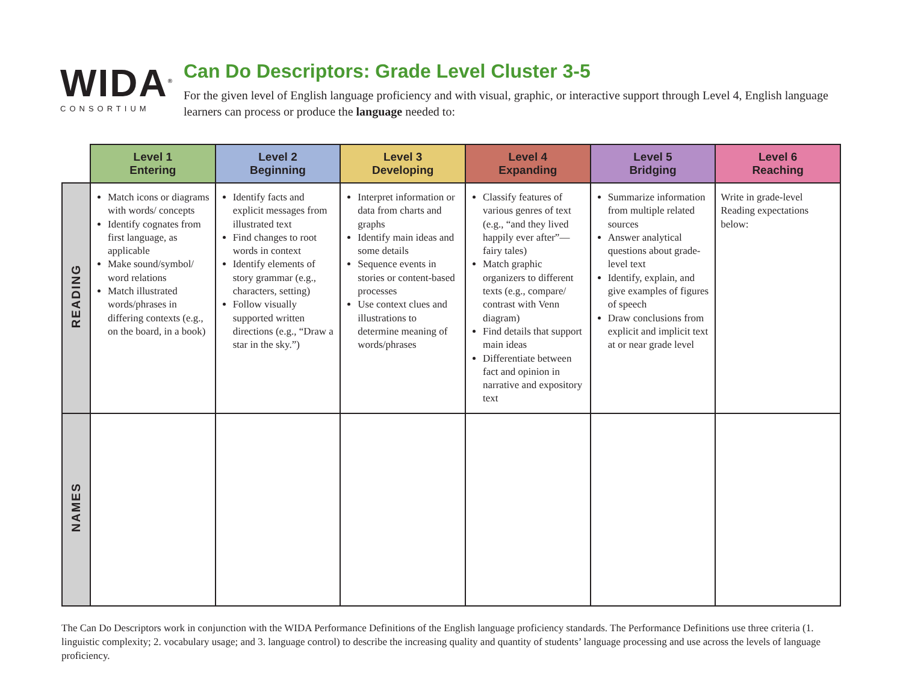WIDA<sup>®</sup>
CONSORTIUM
Can Do Descriptors: Grade Level Cluster 3-5
For the given level of English language proficiency and with visual, graphic, or interactive support through Level 4, English language learners can process or produce the language needed to:
| | Level 1 Entering | Level 2 Beginning | Level 3 Developing | Level 4 Expanding | Level 5 Bridging | Level 6 Reaching |
| --- | --- | --- | --- | --- | --- | --- |
| READING | Match icons or diagrams with words/ concepts Identify cognates from first language, as applicable Make sound/symbol/ word relations Match illustrated words/phrases in differing contexts (e.g., on the board, in a book) | Identify facts and explicit messages from illustrated text Find changes to root words in context Identify elements of story grammar (e.g., characters, setting) Follow visually supported written directions (e.g., “Draw a star in the sky.”) | Interpret information or data from charts and graphs Identify main ideas and some details Sequence events in stories or content-based processes Use context clues and illustrations to determine meaning of words/phrases | Classify features of various genres of text (e.g., “and they lived happily ever after”—fairy tales) Match graphic organizers to different texts (e.g., compare/ contrast with Venn diagram) Find details that support main ideas Differentiate between fact and opinion in narrative and expository text | Summarize information from multiple related sources Answer analytical questions about grade-level text Identify, explain, and give examples of figures of speech Draw conclusions from explicit and implicit text at or near grade level | Write in grade-level Reading expectations below: |
| NAMES | | | | | | |
The Can Do Descriptors work in conjunction with the WIDA Performance Definitions of the English language proficiency standards. The Performance Definitions use three criteria (1. linguistic complexity; 2. vocabulary usage; and 3. language control) to describe the increasing quality and quantity of students’ language processing and use across the levels of language proficiency.